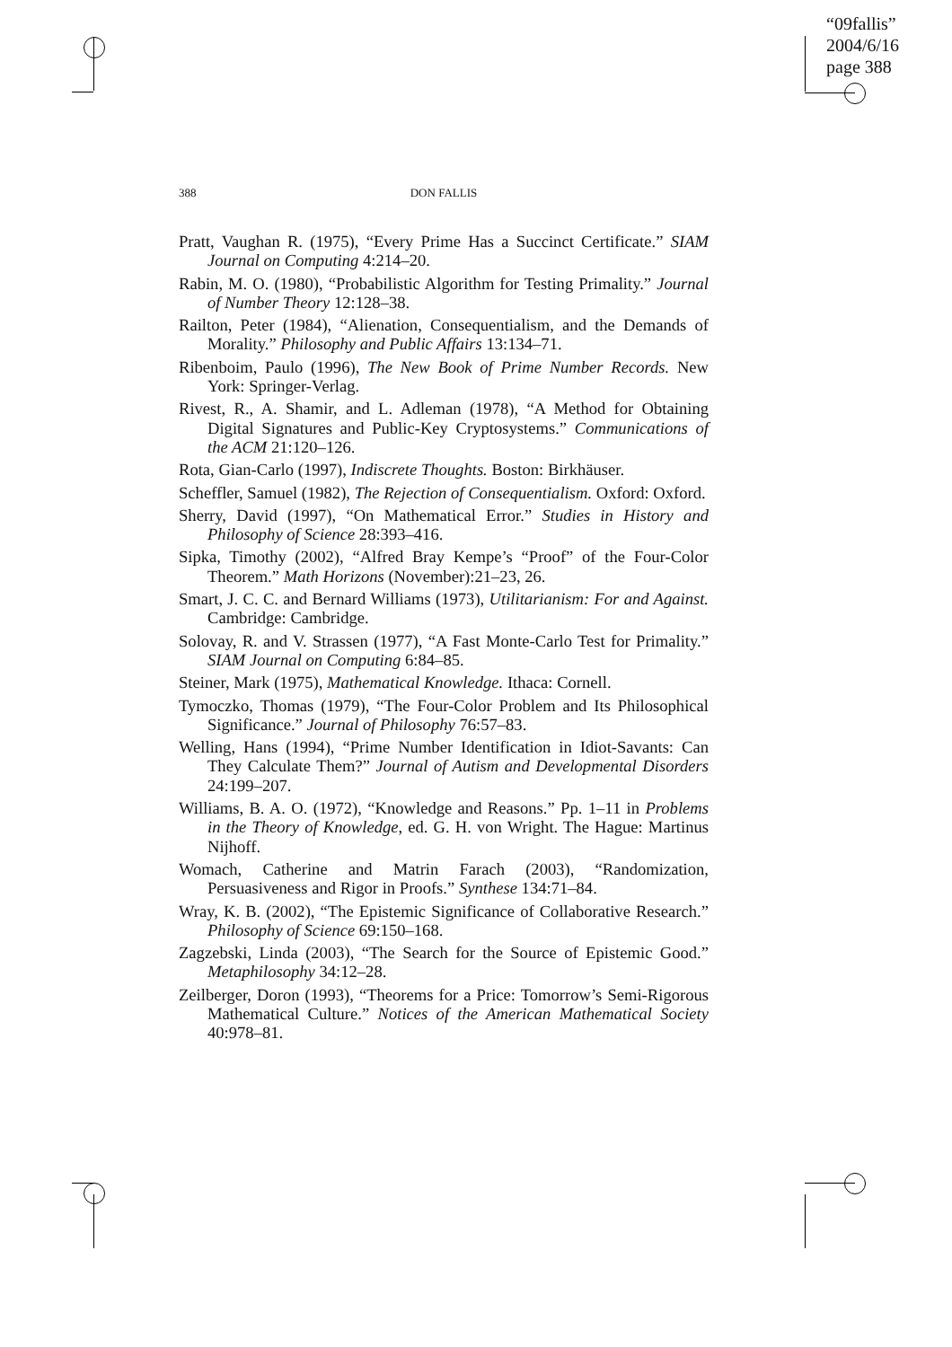“09fallis”
2004/6/16
page 388
388 DON FALLIS
Pratt, Vaughan R. (1975), “Every Prime Has a Succinct Certificate.” SIAM Journal on Computing 4:214–20.
Rabin, M. O. (1980), “Probabilistic Algorithm for Testing Primality.” Journal of Number Theory 12:128–38.
Railton, Peter (1984), “Alienation, Consequentialism, and the Demands of Morality.” Philosophy and Public Affairs 13:134–71.
Ribenboim, Paulo (1996), The New Book of Prime Number Records. New York: Springer-Verlag.
Rivest, R., A. Shamir, and L. Adleman (1978), “A Method for Obtaining Digital Signatures and Public-Key Cryptosystems.” Communications of the ACM 21:120–126.
Rota, Gian-Carlo (1997), Indiscrete Thoughts. Boston: Birkhäuser.
Scheffler, Samuel (1982), The Rejection of Consequentialism. Oxford: Oxford.
Sherry, David (1997), “On Mathematical Error.” Studies in History and Philosophy of Science 28:393–416.
Sipka, Timothy (2002), “Alfred Bray Kempe’s “Proof” of the Four-Color Theorem.” Math Horizons (November):21–23, 26.
Smart, J. C. C. and Bernard Williams (1973), Utilitarianism: For and Against. Cambridge: Cambridge.
Solovay, R. and V. Strassen (1977), “A Fast Monte-Carlo Test for Primality.” SIAM Journal on Computing 6:84–85.
Steiner, Mark (1975), Mathematical Knowledge. Ithaca: Cornell.
Tymoczko, Thomas (1979), “The Four-Color Problem and Its Philosophical Significance.” Journal of Philosophy 76:57–83.
Welling, Hans (1994), “Prime Number Identification in Idiot-Savants: Can They Calculate Them?” Journal of Autism and Developmental Disorders 24:199–207.
Williams, B. A. O. (1972), “Knowledge and Reasons.” Pp. 1–11 in Problems in the Theory of Knowledge, ed. G. H. von Wright. The Hague: Martinus Nijhoff.
Womach, Catherine and Matrin Farach (2003), “Randomization, Persuasiveness and Rigor in Proofs.” Synthese 134:71–84.
Wray, K. B. (2002), “The Epistemic Significance of Collaborative Research.” Philosophy of Science 69:150–168.
Zagzebski, Linda (2003), “The Search for the Source of Epistemic Good.” Metaphilosophy 34:12–28.
Zeilberger, Doron (1993), “Theorems for a Price: Tomorrow’s Semi-Rigorous Mathematical Culture.” Notices of the American Mathematical Society 40:978–81.